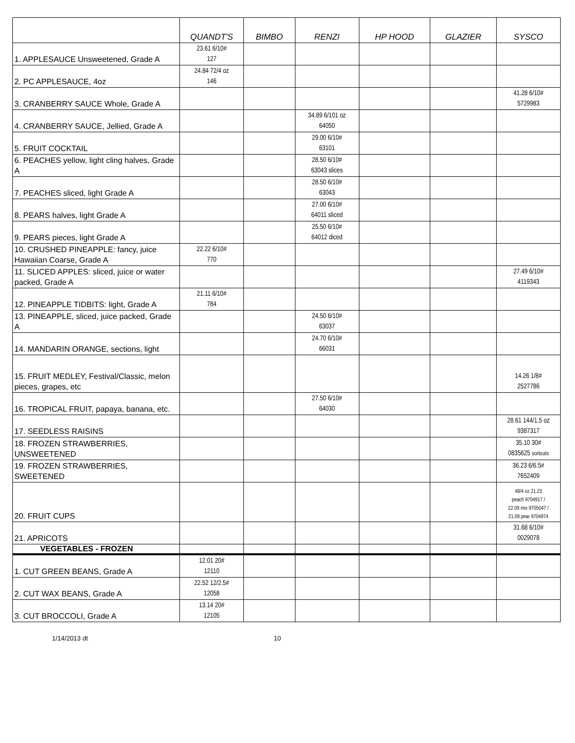| | QUANDT'S | BIMBO | RENZI | HP HOOD | GLAZIER | SYSCO |
| --- | --- | --- | --- | --- | --- | --- |
| 1. APPLESAUCE Unsweetened, Grade A | 23.61 6/10# 127 | | | | | |
| 2. PC APPLESAUCE, 4oz | 24.84 72/4 oz 146 | | | | | |
| 3. CRANBERRY SAUCE Whole, Grade A | | | | | | 41.28 6/10# 5729983 |
| 4. CRANBERRY SAUCE, Jellied, Grade A | | | 34.89 6/101 oz 64050 | | | |
| 5. FRUIT COCKTAIL | | | 29.00 6/10# 63101 | | | |
| 6. PEACHES yellow, light cling halves, Grade A | | | 28.50 6/10# 63043 slices | | | |
| 7. PEACHES sliced, light Grade A | | | 28.50 6/10# 63043 | | | |
| 8. PEARS halves, light Grade A | | | 27.00 6/10# 64011 sliced | | | |
| 9. PEARS pieces, light Grade A | | | 25.50 6/10# 64012 diced | | | |
| 10. CRUSHED PINEAPPLE: fancy, juice Hawaiian Coarse, Grade A | 22.22 6/10# 770 | | | | | |
| 11. SLICED APPLES: sliced, juice or water packed, Grade A | | | | | | 27.49 6/10# 4119343 |
| 12. PINEAPPLE TIDBITS: light, Grade A | 21.11 6/10# 784 | | | | | |
| 13. PINEAPPLE, sliced, juice packed, Grade A | | | 24.50 6/10# 63037 | | | |
| 14. MANDARIN ORANGE, sections, light | | | 24.70 6/10# 66031 | | | |
| 15. FRUIT MEDLEY, Festival/Classic, melon pieces, grapes, etc | | | | | | 14.26 1/8# 2527786 |
| 16. TROPICAL FRUIT, papaya, banana, etc. | | | 27.50 6/10# 64030 | | | |
| 17. SEEDLESS RAISINS | | | | | | 28.61 144/1.5 oz 9387317 |
| 18. FROZEN STRAWBERRIES, UNSWEETENED | | | | | | 35.10 30# 0835625 sortouts |
| 19. FROZEN STRAWBERRIES, SWEETENED | | | | | | 36.23 6/6.5# 7652409 |
| 20. FRUIT CUPS | | | | | | 48/4 oz 21.23 peach 9704917 / 22.09 mix 9705047 / 21.09 pear 9704974 |
| 21. APRICOTS | | | | | | 31.68 6/10# 0029078 |
| VEGETABLES - FROZEN | | | | | | |
| 1. CUT GREEN BEANS, Grade A | 12.01 20# 12110 | | | | | |
| 2. CUT WAX BEANS, Grade A | 22.52 12/2.5# 12058 | | | | | |
| 3. CUT BROCCOLI, Grade A | 13.14 20# 12105 | | | | | |
1/14/2013 dt 10